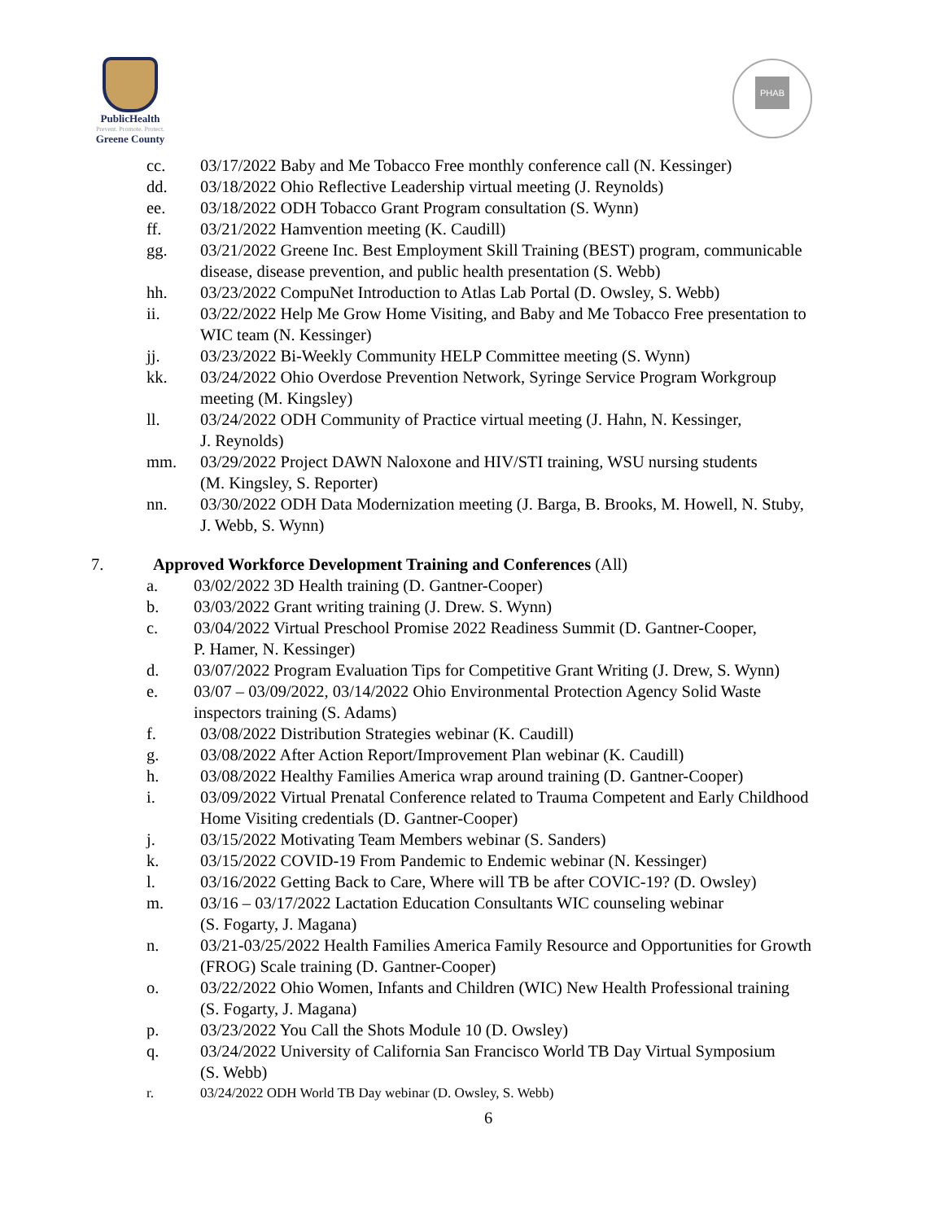PublicHealth
Prevent. Promote. Protect.
Greene County
PHAB
cc. 03/17/2022 Baby and Me Tobacco Free monthly conference call (N. Kessinger)
dd. 03/18/2022 Ohio Reflective Leadership virtual meeting (J. Reynolds)
ee. 03/18/2022 ODH Tobacco Grant Program consultation (S. Wynn)
ff. 03/21/2022 Hamvention meeting (K. Caudill)
gg. 03/21/2022 Greene Inc. Best Employment Skill Training (BEST) program, communicable
disease, disease prevention, and public health presentation (S. Webb)
hh. 03/23/2022 CompuNet Introduction to Atlas Lab Portal (D. Owsley, S. Webb)
ii. 03/22/2022 Help Me Grow Home Visiting, and Baby and Me Tobacco Free presentation to
WIC team (N. Kessinger)
jj. 03/23/2022 Bi-Weekly Community HELP Committee meeting (S. Wynn)
kk. 03/24/2022 Ohio Overdose Prevention Network, Syringe Service Program Workgroup
meeting (M. Kingsley)
ll. 03/24/2022 ODH Community of Practice virtual meeting (J. Hahn, N. Kessinger,
J. Reynolds)
mm. 03/29/2022 Project DAWN Naloxone and HIV/STI training, WSU nursing students
(M. Kingsley, S. Reporter)
nn. 03/30/2022 ODH Data Modernization meeting (J. Barga, B. Brooks, M. Howell, N. Stuby,
J. Webb, S. Wynn)
7. Approved Workforce Development Training and Conferences (All)
a. 03/02/2022 3D Health training (D. Gantner-Cooper)
b. 03/03/2022 Grant writing training (J. Drew. S. Wynn)
c. 03/04/2022 Virtual Preschool Promise 2022 Readiness Summit (D. Gantner-Cooper,
P. Hamer, N. Kessinger)
d. 03/07/2022 Program Evaluation Tips for Competitive Grant Writing (J. Drew, S. Wynn)
e. 03/07 – 03/09/2022, 03/14/2022 Ohio Environmental Protection Agency Solid Waste
inspectors training (S. Adams)
f. 03/08/2022 Distribution Strategies webinar (K. Caudill)
g. 03/08/2022 After Action Report/Improvement Plan webinar (K. Caudill)
h. 03/08/2022 Healthy Families America wrap around training (D. Gantner-Cooper)
i. 03/09/2022 Virtual Prenatal Conference related to Trauma Competent and Early Childhood
Home Visiting credentials (D. Gantner-Cooper)
j. 03/15/2022 Motivating Team Members webinar (S. Sanders)
k. 03/15/2022 COVID-19 From Pandemic to Endemic webinar (N. Kessinger)
l. 03/16/2022 Getting Back to Care, Where will TB be after COVIC-19? (D. Owsley)
m. 03/16 – 03/17/2022 Lactation Education Consultants WIC counseling webinar
(S. Fogarty, J. Magana)
n. 03/21-03/25/2022 Health Families America Family Resource and Opportunities for Growth
(FROG) Scale training (D. Gantner-Cooper)
o. 03/22/2022 Ohio Women, Infants and Children (WIC) New Health Professional training
(S. Fogarty, J. Magana)
p. 03/23/2022 You Call the Shots Module 10 (D. Owsley)
q. 03/24/2022 University of California San Francisco World TB Day Virtual Symposium
(S. Webb)
r. 03/24/2022 ODH World TB Day webinar (D. Owsley, S. Webb)
6